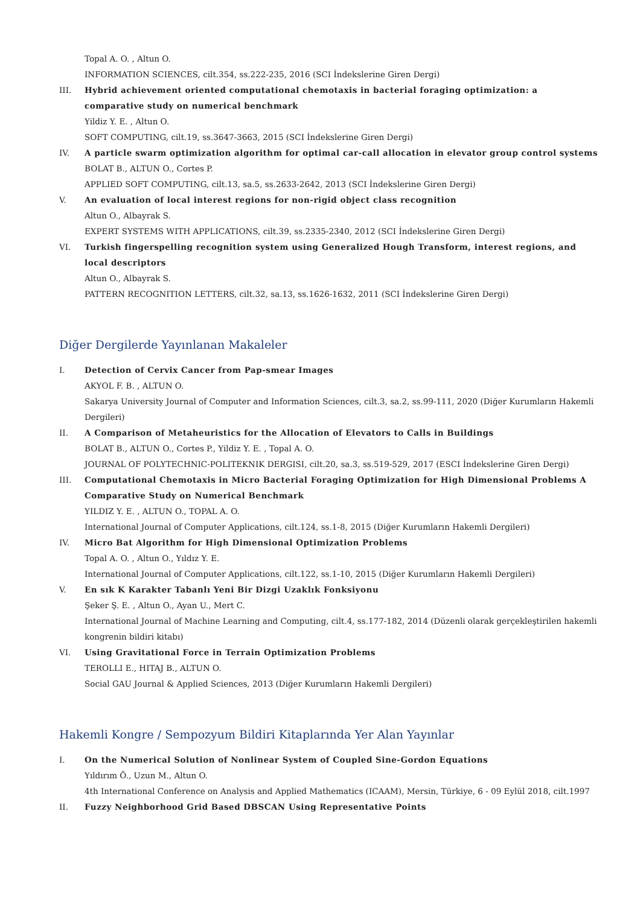Topal A. O. , Altun O.
INFORMATION SCIENCES, cilt.354, ss.222-235, 2016 (SCI İndekslerine Giren Dergi)
III. Hybrid achievement oriented computational chemotaxis in bacterial foraging optimization: a comparative study on numerical benchmark
Yildiz Y. E. , Altun O.
SOFT COMPUTING, cilt.19, ss.3647-3663, 2015 (SCI İndekslerine Giren Dergi)
IV. A particle swarm optimization algorithm for optimal car-call allocation in elevator group control systems
BOLAT B., ALTUN O., Cortes P.
APPLIED SOFT COMPUTING, cilt.13, sa.5, ss.2633-2642, 2013 (SCI İndekslerine Giren Dergi)
V. An evaluation of local interest regions for non-rigid object class recognition
Altun O., Albayrak S.
EXPERT SYSTEMS WITH APPLICATIONS, cilt.39, ss.2335-2340, 2012 (SCI İndekslerine Giren Dergi)
VI. Turkish fingerspelling recognition system using Generalized Hough Transform, interest regions, and local descriptors
Altun O., Albayrak S.
PATTERN RECOGNITION LETTERS, cilt.32, sa.13, ss.1626-1632, 2011 (SCI İndekslerine Giren Dergi)
Diğer Dergilerde Yayınlanan Makaleler
I. Detection of Cervix Cancer from Pap-smear Images
AKYOL F. B. , ALTUN O.
Sakarya University Journal of Computer and Information Sciences, cilt.3, sa.2, ss.99-111, 2020 (Diğer Kurumların Hakemli Dergileri)
II. A Comparison of Metaheuristics for the Allocation of Elevators to Calls in Buildings
BOLAT B., ALTUN O., Cortes P., Yildiz Y. E. , Topal A. O.
JOURNAL OF POLYTECHNIC-POLITEKNIK DERGISI, cilt.20, sa.3, ss.519-529, 2017 (ESCI İndekslerine Giren Dergi)
III. Computational Chemotaxis in Micro Bacterial Foraging Optimization for High Dimensional Problems A Comparative Study on Numerical Benchmark
YILDIZ Y. E. , ALTUN O., TOPAL A. O.
International Journal of Computer Applications, cilt.124, ss.1-8, 2015 (Diğer Kurumların Hakemli Dergileri)
IV. Micro Bat Algorithm for High Dimensional Optimization Problems
Topal A. O. , Altun O., Yıldız Y. E.
International Journal of Computer Applications, cilt.122, ss.1-10, 2015 (Diğer Kurumların Hakemli Dergileri)
V. En sık K Karakter Tabanlı Yeni Bir Dizgi Uzaklık Fonksiyonu
Şeker Ş. E. , Altun O., Ayan U., Mert C.
International Journal of Machine Learning and Computing, cilt.4, ss.177-182, 2014 (Düzenli olarak gerçekleştirilen hakemli kongrenin bildiri kitabı)
VI. Using Gravitational Force in Terrain Optimization Problems
TEROLLI E., HITAJ B., ALTUN O.
Social GAU Journal & Applied Sciences, 2013 (Diğer Kurumların Hakemli Dergileri)
Hakemli Kongre / Sempozyum Bildiri Kitaplarında Yer Alan Yayınlar
I. On the Numerical Solution of Nonlinear System of Coupled Sine-Gordon Equations
Yıldırım Ö., Uzun M., Altun O.
4th International Conference on Analysis and Applied Mathematics (ICAAM), Mersin, Türkiye, 6 - 09 Eylül 2018, cilt.1997
II. Fuzzy Neighborhood Grid Based DBSCAN Using Representative Points